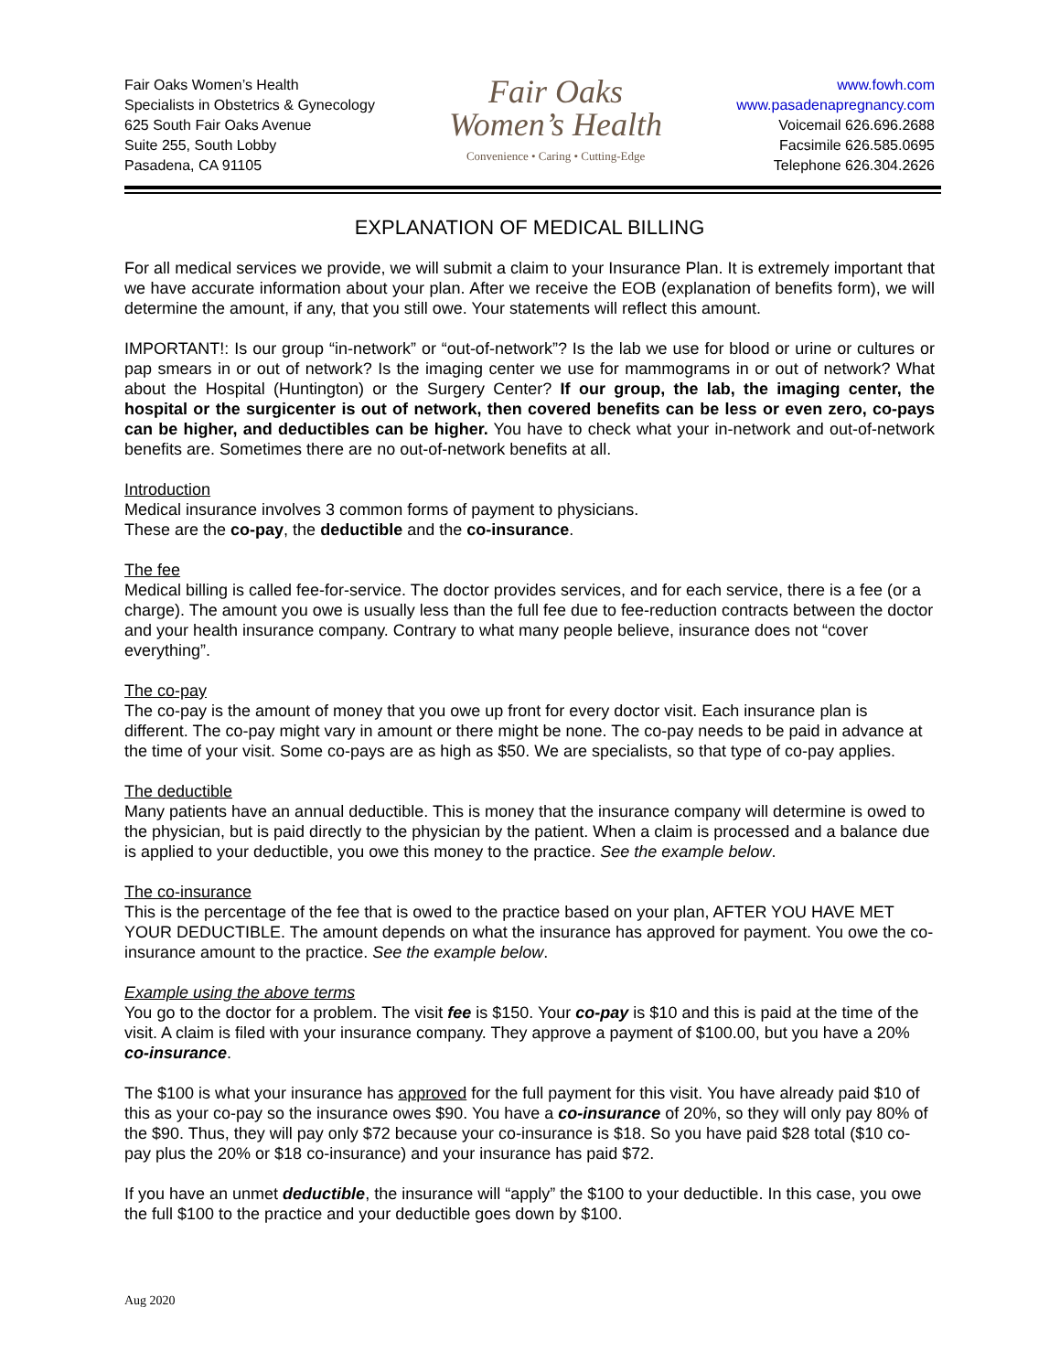Fair Oaks Women’s Health
Specialists in Obstetrics & Gynecology
625 South Fair Oaks Avenue
Suite 255, South Lobby
Pasadena, CA 91105
Fair Oaks
Women’s Health
Convenience • Caring • Cutting-Edge
www.fowh.com
www.pasadenapregnancy.com
Voicemail 626.696.2688
Facsimile 626.585.0695
Telephone 626.304.2626
EXPLANATION OF MEDICAL BILLING
For all medical services we provide, we will submit a claim to your Insurance Plan. It is extremely important that we have accurate information about your plan. After we receive the EOB (explanation of benefits form), we will determine the amount, if any, that you still owe. Your statements will reflect this amount.
IMPORTANT!: Is our group “in-network” or “out-of-network”? Is the lab we use for blood or urine or cultures or pap smears in or out of network? Is the imaging center we use for mammograms in or out of network? What about the Hospital (Huntington) or the Surgery Center? If our group, the lab, the imaging center, the hospital or the surgicenter is out of network, then covered benefits can be less or even zero, co-pays can be higher, and deductibles can be higher. You have to check what your in-network and out-of-network benefits are. Sometimes there are no out-of-network benefits at all.
Introduction
Medical insurance involves 3 common forms of payment to physicians.
These are the co-pay, the deductible and the co-insurance.
The fee
Medical billing is called fee-for-service. The doctor provides services, and for each service, there is a fee (or a charge). The amount you owe is usually less than the full fee due to fee-reduction contracts between the doctor and your health insurance company. Contrary to what many people believe, insurance does not “cover everything”.
The co-pay
The co-pay is the amount of money that you owe up front for every doctor visit. Each insurance plan is different. The co-pay might vary in amount or there might be none. The co-pay needs to be paid in advance at the time of your visit. Some co-pays are as high as $50. We are specialists, so that type of co-pay applies.
The deductible
Many patients have an annual deductible. This is money that the insurance company will determine is owed to the physician, but is paid directly to the physician by the patient. When a claim is processed and a balance due is applied to your deductible, you owe this money to the practice. See the example below.
The co-insurance
This is the percentage of the fee that is owed to the practice based on your plan, AFTER YOU HAVE MET YOUR DEDUCTIBLE. The amount depends on what the insurance has approved for payment. You owe the co-insurance amount to the practice. See the example below.
Example using the above terms
You go to the doctor for a problem. The visit fee is $150. Your co-pay is $10 and this is paid at the time of the visit. A claim is filed with your insurance company. They approve a payment of $100.00, but you have a 20% co-insurance.
The $100 is what your insurance has approved for the full payment for this visit. You have already paid $10 of this as your co-pay so the insurance owes $90. You have a co-insurance of 20%, so they will only pay 80% of the $90. Thus, they will pay only $72 because your co-insurance is $18. So you have paid $28 total ($10 co-pay plus the 20% or $18 co-insurance) and your insurance has paid $72.
If you have an unmet deductible, the insurance will “apply” the $100 to your deductible. In this case, you owe the full $100 to the practice and your deductible goes down by $100.
Aug 2020